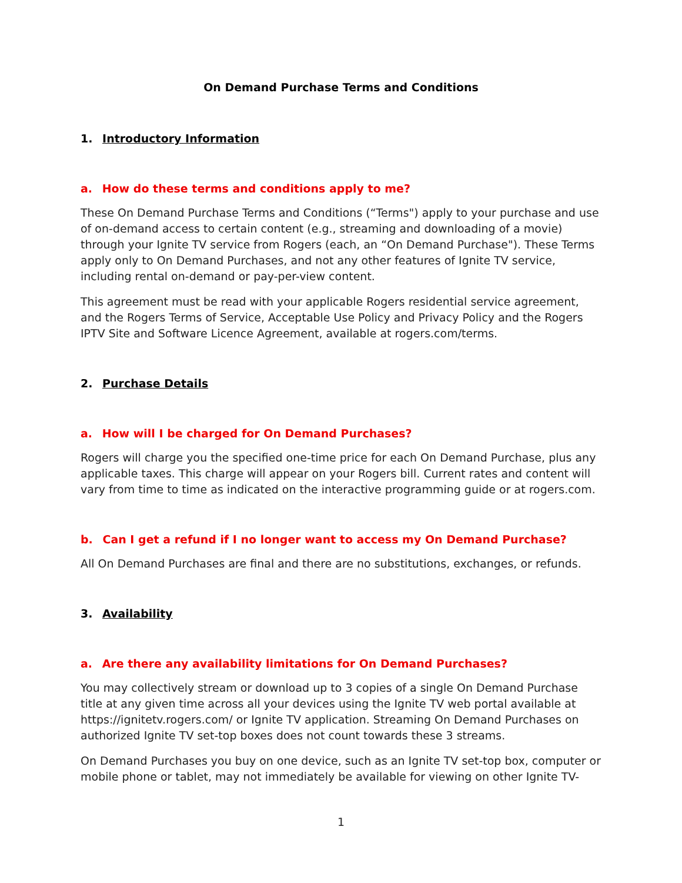On Demand Purchase Terms and Conditions
1. Introductory Information
a. How do these terms and conditions apply to me?
These On Demand Purchase Terms and Conditions (“Terms") apply to your purchase and use of on-demand access to certain content (e.g., streaming and downloading of a movie) through your Ignite TV service from Rogers (each, an “On Demand Purchase"). These Terms apply only to On Demand Purchases, and not any other features of Ignite TV service, including rental on-demand or pay-per-view content.
This agreement must be read with your applicable Rogers residential service agreement, and the Rogers Terms of Service, Acceptable Use Policy and Privacy Policy and the Rogers IPTV Site and Software Licence Agreement, available at rogers.com/terms.
2. Purchase Details
a. How will I be charged for On Demand Purchases?
Rogers will charge you the specified one-time price for each On Demand Purchase, plus any applicable taxes. This charge will appear on your Rogers bill. Current rates and content will vary from time to time as indicated on the interactive programming guide or at rogers.com.
b. Can I get a refund if I no longer want to access my On Demand Purchase?
All On Demand Purchases are final and there are no substitutions, exchanges, or refunds.
3. Availability
a. Are there any availability limitations for On Demand Purchases?
You may collectively stream or download up to 3 copies of a single On Demand Purchase title at any given time across all your devices using the Ignite TV web portal available at https://ignitetv.rogers.com/ or Ignite TV application. Streaming On Demand Purchases on authorized Ignite TV set-top boxes does not count towards these 3 streams.
On Demand Purchases you buy on one device, such as an Ignite TV set-top box, computer or mobile phone or tablet, may not immediately be available for viewing on other Ignite TV-
1